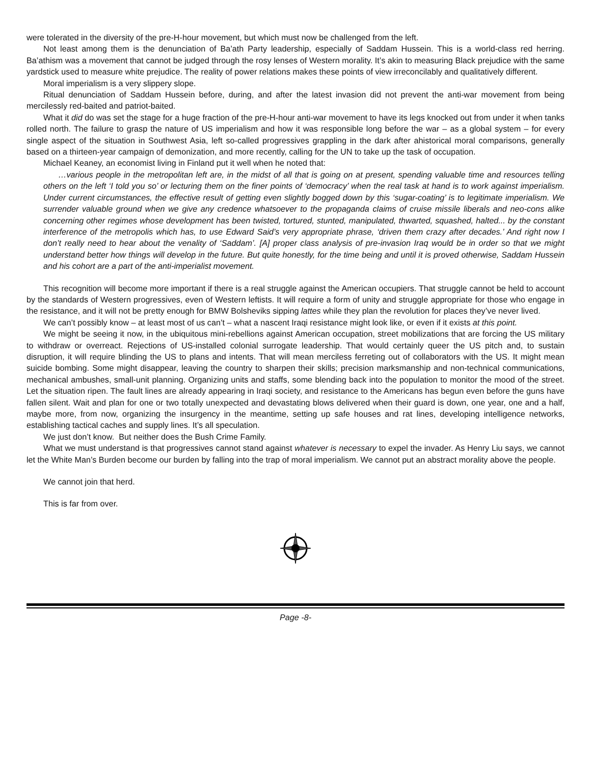were tolerated in the diversity of the pre-H-hour movement, but which must now be challenged from the left.
Not least among them is the denunciation of Ba’ath Party leadership, especially of Saddam Hussein. This is a world-class red herring. Ba’athism was a movement that cannot be judged through the rosy lenses of Western morality. It’s akin to measuring Black prejudice with the same yardstick used to measure white prejudice. The reality of power relations makes these points of view irreconcilably and qualitatively different.
Moral imperialism is a very slippery slope.
Ritual denunciation of Saddam Hussein before, during, and after the latest invasion did not prevent the anti-war movement from being mercilessly red-baited and patriot-baited.
What it did do was set the stage for a huge fraction of the pre-H-hour anti-war movement to have its legs knocked out from under it when tanks rolled north. The failure to grasp the nature of US imperialism and how it was responsible long before the war – as a global system – for every single aspect of the situation in Southwest Asia, left so-called progressives grappling in the dark after ahistorical moral comparisons, generally based on a thirteen-year campaign of demonization, and more recently, calling for the UN to take up the task of occupation.
Michael Keaney, an economist living in Finland put it well when he noted that:
…various people in the metropolitan left are, in the midst of all that is going on at present, spending valuable time and resources telling others on the left ‘I told you so’ or lecturing them on the finer points of ‘democracy’ when the real task at hand is to work against imperialism. Under current circumstances, the effective result of getting even slightly bogged down by this ‘sugar-coating’ is to legitimate imperialism. We surrender valuable ground when we give any credence whatsoever to the propaganda claims of cruise missile liberals and neo-cons alike concerning other regimes whose development has been twisted, tortured, stunted, manipulated, thwarted, squashed, halted... by the constant interference of the metropolis which has, to use Edward Said’s very appropriate phrase, ‘driven them crazy after decades.’ And right now I don’t really need to hear about the venality of ‘Saddam’. [A] proper class analysis of pre-invasion Iraq would be in order so that we might understand better how things will develop in the future. But quite honestly, for the time being and until it is proved otherwise, Saddam Hussein and his cohort are a part of the anti-imperialist movement.
This recognition will become more important if there is a real struggle against the American occupiers. That struggle cannot be held to account by the standards of Western progressives, even of Western leftists. It will require a form of unity and struggle appropriate for those who engage in the resistance, and it will not be pretty enough for BMW Bolsheviks sipping lattes while they plan the revolution for places they’ve never lived.
We can’t possibly know – at least most of us can’t – what a nascent Iraqi resistance might look like, or even if it exists at this point.
We might be seeing it now, in the ubiquitous mini-rebellions against American occupation, street mobilizations that are forcing the US military to withdraw or overreact. Rejections of US-installed colonial surrogate leadership. That would certainly queer the US pitch and, to sustain disruption, it will require blinding the US to plans and intents. That will mean merciless ferreting out of collaborators with the US. It might mean suicide bombing. Some might disappear, leaving the country to sharpen their skills; precision marksmanship and non-technical communications, mechanical ambushes, small-unit planning. Organizing units and staffs, some blending back into the population to monitor the mood of the street. Let the situation ripen. The fault lines are already appearing in Iraqi society, and resistance to the Americans has begun even before the guns have fallen silent. Wait and plan for one or two totally unexpected and devastating blows delivered when their guard is down, one year, one and a half, maybe more, from now, organizing the insurgency in the meantime, setting up safe houses and rat lines, developing intelligence networks, establishing tactical caches and supply lines. It’s all speculation.
We just don’t know. But neither does the Bush Crime Family.
What we must understand is that progressives cannot stand against whatever is necessary to expel the invader. As Henry Liu says, we cannot let the White Man’s Burden become our burden by falling into the trap of moral imperialism. We cannot put an abstract morality above the people.
We cannot join that herd.
This is far from over.
Page -8-